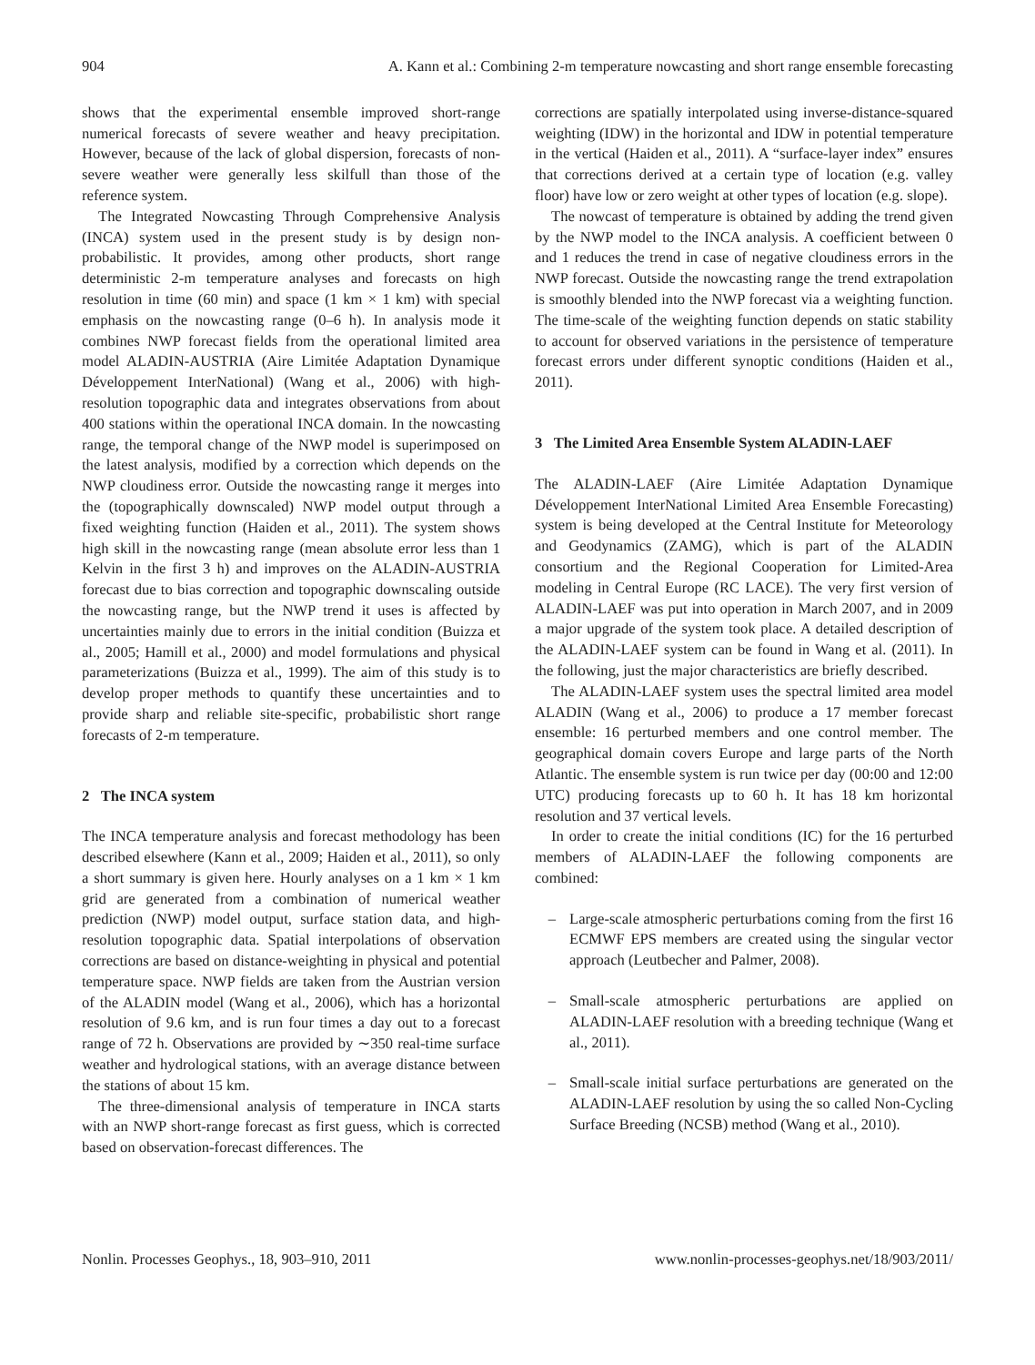904 A. Kann et al.: Combining 2-m temperature nowcasting and short range ensemble forecasting
shows that the experimental ensemble improved short-range numerical forecasts of severe weather and heavy precipitation. However, because of the lack of global dispersion, forecasts of non-severe weather were generally less skilfull than those of the reference system.
The Integrated Nowcasting Through Comprehensive Analysis (INCA) system used in the present study is by design non-probabilistic. It provides, among other products, short range deterministic 2-m temperature analyses and forecasts on high resolution in time (60 min) and space (1 km × 1 km) with special emphasis on the nowcasting range (0–6 h). In analysis mode it combines NWP forecast fields from the operational limited area model ALADIN-AUSTRIA (Aire Limitée Adaptation Dynamique Développement InterNational) (Wang et al., 2006) with high-resolution topographic data and integrates observations from about 400 stations within the operational INCA domain. In the nowcasting range, the temporal change of the NWP model is superimposed on the latest analysis, modified by a correction which depends on the NWP cloudiness error. Outside the nowcasting range it merges into the (topographically downscaled) NWP model output through a fixed weighting function (Haiden et al., 2011). The system shows high skill in the nowcasting range (mean absolute error less than 1 Kelvin in the first 3 h) and improves on the ALADIN-AUSTRIA forecast due to bias correction and topographic downscaling outside the nowcasting range, but the NWP trend it uses is affected by uncertainties mainly due to errors in the initial condition (Buizza et al., 2005; Hamill et al., 2000) and model formulations and physical parameterizations (Buizza et al., 1999). The aim of this study is to develop proper methods to quantify these uncertainties and to provide sharp and reliable site-specific, probabilistic short range forecasts of 2-m temperature.
2 The INCA system
The INCA temperature analysis and forecast methodology has been described elsewhere (Kann et al., 2009; Haiden et al., 2011), so only a short summary is given here. Hourly analyses on a 1 km × 1 km grid are generated from a combination of numerical weather prediction (NWP) model output, surface station data, and high-resolution topographic data. Spatial interpolations of observation corrections are based on distance-weighting in physical and potential temperature space. NWP fields are taken from the Austrian version of the ALADIN model (Wang et al., 2006), which has a horizontal resolution of 9.6 km, and is run four times a day out to a forecast range of 72 h. Observations are provided by ∼350 real-time surface weather and hydrological stations, with an average distance between the stations of about 15 km.
The three-dimensional analysis of temperature in INCA starts with an NWP short-range forecast as first guess, which is corrected based on observation-forecast differences. The
corrections are spatially interpolated using inverse-distance-squared weighting (IDW) in the horizontal and IDW in potential temperature in the vertical (Haiden et al., 2011). A “surface-layer index” ensures that corrections derived at a certain type of location (e.g. valley floor) have low or zero weight at other types of location (e.g. slope).
The nowcast of temperature is obtained by adding the trend given by the NWP model to the INCA analysis. A coefficient between 0 and 1 reduces the trend in case of negative cloudiness errors in the NWP forecast. Outside the nowcasting range the trend extrapolation is smoothly blended into the NWP forecast via a weighting function. The time-scale of the weighting function depends on static stability to account for observed variations in the persistence of temperature forecast errors under different synoptic conditions (Haiden et al., 2011).
3 The Limited Area Ensemble System ALADIN-LAEF
The ALADIN-LAEF (Aire Limitée Adaptation Dynamique Développement InterNational Limited Area Ensemble Forecasting) system is being developed at the Central Institute for Meteorology and Geodynamics (ZAMG), which is part of the ALADIN consortium and the Regional Cooperation for Limited-Area modeling in Central Europe (RC LACE). The very first version of ALADIN-LAEF was put into operation in March 2007, and in 2009 a major upgrade of the system took place. A detailed description of the ALADIN-LAEF system can be found in Wang et al. (2011). In the following, just the major characteristics are briefly described.
The ALADIN-LAEF system uses the spectral limited area model ALADIN (Wang et al., 2006) to produce a 17 member forecast ensemble: 16 perturbed members and one control member. The geographical domain covers Europe and large parts of the North Atlantic. The ensemble system is run twice per day (00:00 and 12:00 UTC) producing forecasts up to 60 h. It has 18 km horizontal resolution and 37 vertical levels.
In order to create the initial conditions (IC) for the 16 perturbed members of ALADIN-LAEF the following components are combined:
– Large-scale atmospheric perturbations coming from the first 16 ECMWF EPS members are created using the singular vector approach (Leutbecher and Palmer, 2008).
– Small-scale atmospheric perturbations are applied on ALADIN-LAEF resolution with a breeding technique (Wang et al., 2011).
– Small-scale initial surface perturbations are generated on the ALADIN-LAEF resolution by using the so called Non-Cycling Surface Breeding (NCSB) method (Wang et al., 2010).
Nonlin. Processes Geophys., 18, 903–910, 2011 www.nonlin-processes-geophys.net/18/903/2011/